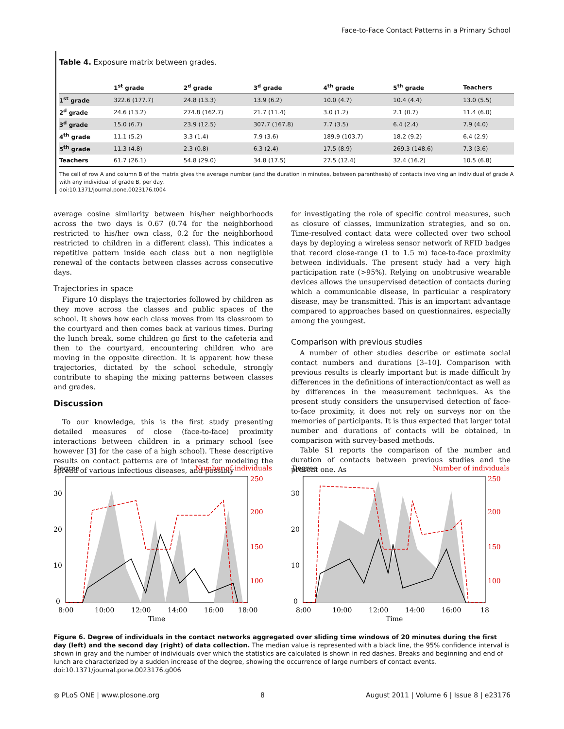Face-to-Face Contact Patterns in a Primary School
Table 4. Exposure matrix between grades.
| | 1<sup>st</sup> grade | 2<sup>d</sup> grade | 3<sup>d</sup> grade | 4<sup>th</sup> grade | 5<sup>th</sup> grade | Teachers |
| --- | --- | --- | --- | --- | --- | --- |
| 1<sup>st</sup> grade | 322.6 (177.7) | 24.8 (13.3) | 13.9 (6.2) | 10.0 (4.7) | 10.4 (4.4) | 13.0 (5.5) |
| 2<sup>d</sup> grade | 24.6 (13.2) | 274.8 (162.7) | 21.7 (11.4) | 3.0 (1.2) | 2.1 (0.7) | 11.4 (6.0) |
| 3<sup>d</sup> grade | 15.0 (6.7) | 23.9 (12.5) | 307.7 (167.8) | 7.7 (3.5) | 6.4 (2.4) | 7.9 (4.0) |
| 4<sup>th</sup> grade | 11.1 (5.2) | 3.3 (1.4) | 7.9 (3.6) | 189.9 (103.7) | 18.2 (9.2) | 6.4 (2.9) |
| 5<sup>th</sup> grade | 11.3 (4.8) | 2.3 (0.8) | 6.3 (2.4) | 17.5 (8.9) | 269.3 (148.6) | 7.3 (3.6) |
| Teachers | 61.7 (26.1) | 54.8 (29.0) | 34.8 (17.5) | 27.5 (12.4) | 32.4 (16.2) | 10.5 (6.8) |
The cell of row A and column B of the matrix gives the average number (and the duration in minutes, between parenthesis) of contacts involving an individual of grade A with any individual of grade B, per day.
doi:10.1371/journal.pone.0023176.t004
average cosine similarity between his/her neighborhoods across the two days is 0.67 (0.74 for the neighborhood restricted to his/her own class, 0.2 for the neighborhood restricted to children in a different class). This indicates a repetitive pattern inside each class but a non negligible renewal of the contacts between classes across consecutive days.
Trajectories in space
Figure 10 displays the trajectories followed by children as they move across the classes and public spaces of the school. It shows how each class moves from its classroom to the courtyard and then comes back at various times. During the lunch break, some children go first to the cafeteria and then to the courtyard, encountering children who are moving in the opposite direction. It is apparent how these trajectories, dictated by the school schedule, strongly contribute to shaping the mixing patterns between classes and grades.
Discussion
To our knowledge, this is the first study presenting detailed measures of close (face-to-face) proximity interactions between children in a primary school (see however [3] for the case of a high school). These descriptive results on contact patterns are of interest for modeling the spread of various infectious diseases, and possibly
for investigating the role of specific control measures, such as closure of classes, immunization strategies, and so on. Time-resolved contact data were collected over two school days by deploying a wireless sensor network of RFID badges that record close-range (1 to 1.5 m) face-to-face proximity between individuals. The present study had a very high participation rate (>95%). Relying on unobtrusive wearable devices allows the unsupervised detection of contacts during which a communicable disease, in particular a respiratory disease, may be transmitted. This is an important advantage compared to approaches based on questionnaires, especially among the youngest.
Comparison with previous studies
A number of other studies describe or estimate social contact numbers and durations [3–10]. Comparison with previous results is clearly important but is made difficult by differences in the definitions of interaction/contact as well as by differences in the measurement techniques. As the present study considers the unsupervised detection of face-to-face proximity, it does not rely on surveys nor on the memories of participants. It is thus expected that larger total number and durations of contacts will be obtained, in comparison with survey-based methods.
Table S1 reports the comparison of the number and duration of contacts between previous studies and the present one. As
Degree
Number of individuals
30
20
10
0
250
200
150
100
8:00
10:00
12:00
14:00
16:00
18:00
Time
Degree
Number of individuals
30
20
10
0
250
200
150
100
8:00
10:00
12:00
14:00
16:00
18
Time
Figure 6. Degree of individuals in the contact networks aggregated over sliding time windows of 20 minutes during the first day (left) and the second day (right) of data collection. The median value is represented with a black line, the 95% confidence interval is shown in gray and the number of individuals over which the statistics are calculated is shown in red dashes. Breaks and beginning and end of lunch are characterized by a sudden increase of the degree, showing the occurrence of large numbers of contact events.
doi:10.1371/journal.pone.0023176.g006
◎ PLoS ONE | www.plosone.org 8 August 2011 | Volume 6 | Issue 8 | e23176